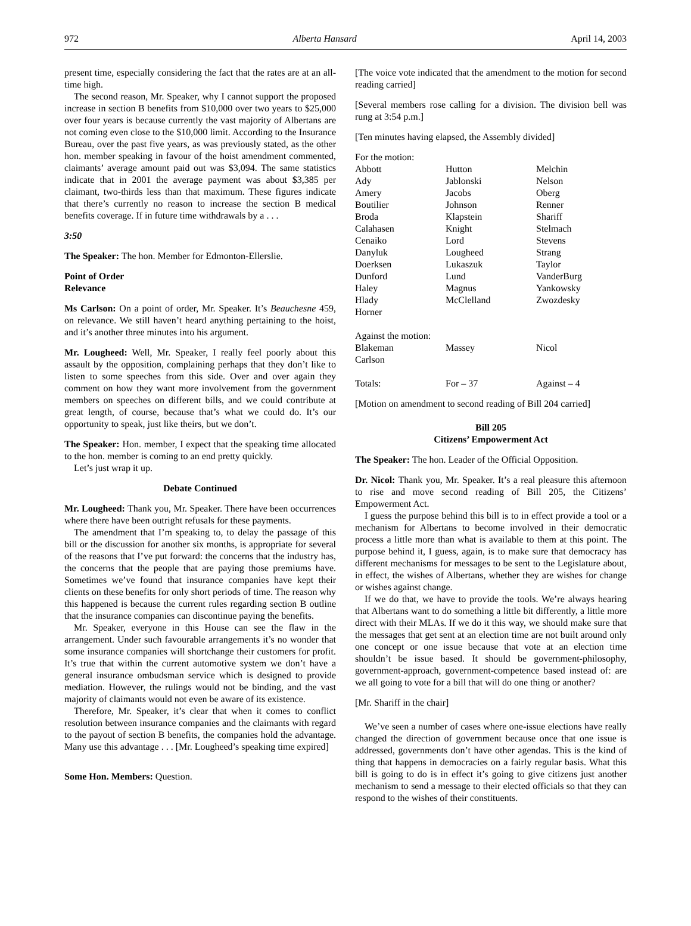972 Alberta Hansard April 14, 2003
present time, especially considering the fact that the rates are at an all-time high.
The second reason, Mr. Speaker, why I cannot support the proposed increase in section B benefits from $10,000 over two years to $25,000 over four years is because currently the vast majority of Albertans are not coming even close to the $10,000 limit. According to the Insurance Bureau, over the past five years, as was previously stated, as the other hon. member speaking in favour of the hoist amendment commented, claimants’ average amount paid out was $3,094. The same statistics indicate that in 2001 the average payment was about $3,385 per claimant, two-thirds less than that maximum. These figures indicate that there’s currently no reason to increase the section B medical benefits coverage. If in future time withdrawals by a . . .
3:50
The Speaker: The hon. Member for Edmonton-Ellerslie.
Point of Order
Relevance
Ms Carlson: On a point of order, Mr. Speaker. It’s Beauchesne 459, on relevance. We still haven’t heard anything pertaining to the hoist, and it’s another three minutes into his argument.
Mr. Lougheed: Well, Mr. Speaker, I really feel poorly about this assault by the opposition, complaining perhaps that they don’t like to listen to some speeches from this side. Over and over again they comment on how they want more involvement from the government members on speeches on different bills, and we could contribute at great length, of course, because that’s what we could do. It’s our opportunity to speak, just like theirs, but we don’t.
The Speaker: Hon. member, I expect that the speaking time allocated to the hon. member is coming to an end pretty quickly.
Let’s just wrap it up.
Debate Continued
Mr. Lougheed: Thank you, Mr. Speaker. There have been occurrences where there have been outright refusals for these payments.
The amendment that I’m speaking to, to delay the passage of this bill or the discussion for another six months, is appropriate for several of the reasons that I’ve put forward: the concerns that the industry has, the concerns that the people that are paying those premiums have. Sometimes we’ve found that insurance companies have kept their clients on these benefits for only short periods of time. The reason why this happened is because the current rules regarding section B outline that the insurance companies can discontinue paying the benefits.
Mr. Speaker, everyone in this House can see the flaw in the arrangement. Under such favourable arrangements it’s no wonder that some insurance companies will shortchange their customers for profit. It’s true that within the current automotive system we don’t have a general insurance ombudsman service which is designed to provide mediation. However, the rulings would not be binding, and the vast majority of claimants would not even be aware of its existence.
Therefore, Mr. Speaker, it’s clear that when it comes to conflict resolution between insurance companies and the claimants with regard to the payout of section B benefits, the companies hold the advantage. Many use this advantage . . . [Mr. Lougheed’s speaking time expired]
Some Hon. Members: Question.
[The voice vote indicated that the amendment to the motion for second reading carried]
[Several members rose calling for a division. The division bell was rung at 3:54 p.m.]
[Ten minutes having elapsed, the Assembly divided]
| For the motion: | | |
| Abbott | Hutton | Melchin |
| Ady | Jablonski | Nelson |
| Amery | Jacobs | Oberg |
| Boutilier | Johnson | Renner |
| Broda | Klapstein | Shariff |
| Calahasen | Knight | Stelmach |
| Cenaiko | Lord | Stevens |
| Danyluk | Lougheed | Strang |
| Doerksen | Lukaszuk | Taylor |
| Dunford | Lund | VanderBurg |
| Haley | Magnus | Yankowsky |
| Hlady | McClelland | Zwozdesky |
| Horner | | |
| Against the motion: | | |
| Blakeman | Massey | Nicol |
| Carlson | | |
| Totals: | For – 37 | Against – 4 |
[Motion on amendment to second reading of Bill 204 carried]
Bill 205
Citizens’ Empowerment Act
The Speaker: The hon. Leader of the Official Opposition.
Dr. Nicol: Thank you, Mr. Speaker. It’s a real pleasure this afternoon to rise and move second reading of Bill 205, the Citizens’ Empowerment Act.
I guess the purpose behind this bill is to in effect provide a tool or a mechanism for Albertans to become involved in their democratic process a little more than what is available to them at this point. The purpose behind it, I guess, again, is to make sure that democracy has different mechanisms for messages to be sent to the Legislature about, in effect, the wishes of Albertans, whether they are wishes for change or wishes against change.
If we do that, we have to provide the tools. We’re always hearing that Albertans want to do something a little bit differently, a little more direct with their MLAs. If we do it this way, we should make sure that the messages that get sent at an election time are not built around only one concept or one issue because that vote at an election time shouldn’t be issue based. It should be government-philosophy, government-approach, government-competence based instead of: are we all going to vote for a bill that will do one thing or another?
[Mr. Shariff in the chair]
We’ve seen a number of cases where one-issue elections have really changed the direction of government because once that one issue is addressed, governments don’t have other agendas. This is the kind of thing that happens in democracies on a fairly regular basis. What this bill is going to do is in effect it’s going to give citizens just another mechanism to send a message to their elected officials so that they can respond to the wishes of their constituents.